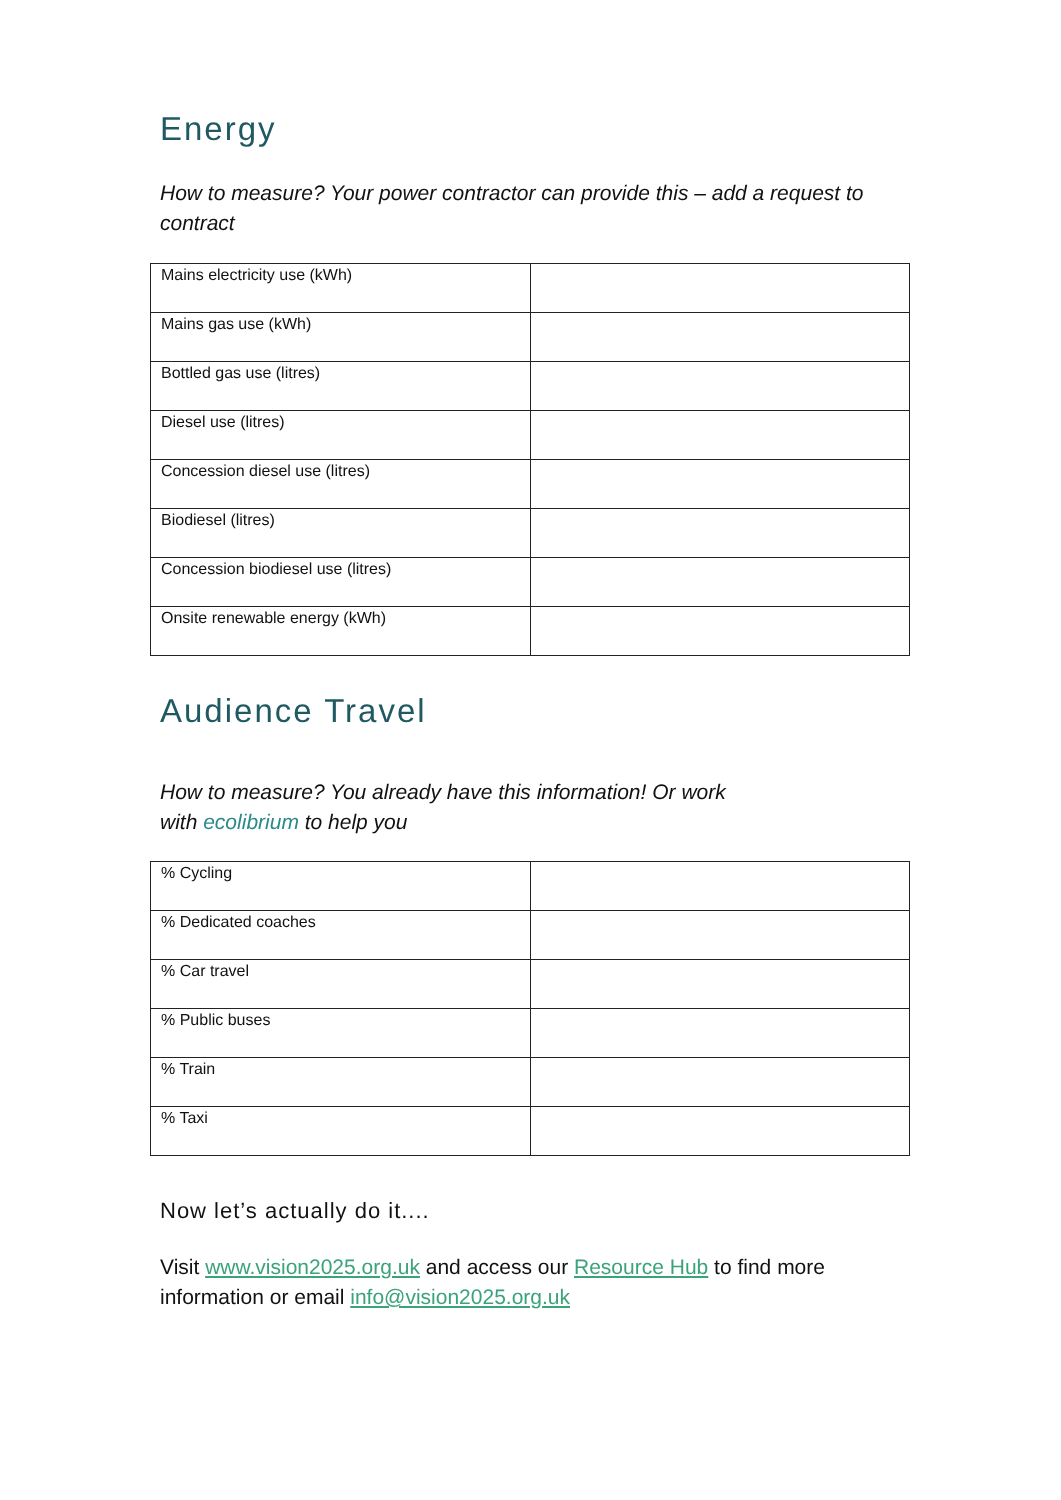Energy
How to measure? Your power contractor can provide this – add a request to contract
| Mains electricity use (kWh) | |
| Mains gas use (kWh) | |
| Bottled gas use (litres) | |
| Diesel use (litres) | |
| Concession diesel use (litres) | |
| Biodiesel (litres) | |
| Concession biodiesel use (litres) | |
| Onsite renewable energy (kWh) | |
Audience Travel
How to measure? You already have this information! Or work with ecolibrium to help you
| % Cycling | |
| % Dedicated coaches | |
| % Car travel | |
| % Public buses | |
| % Train | |
| % Taxi | |
Now let’s actually do it....
Visit www.vision2025.org.uk and access our Resource Hub to find more information or email info@vision2025.org.uk